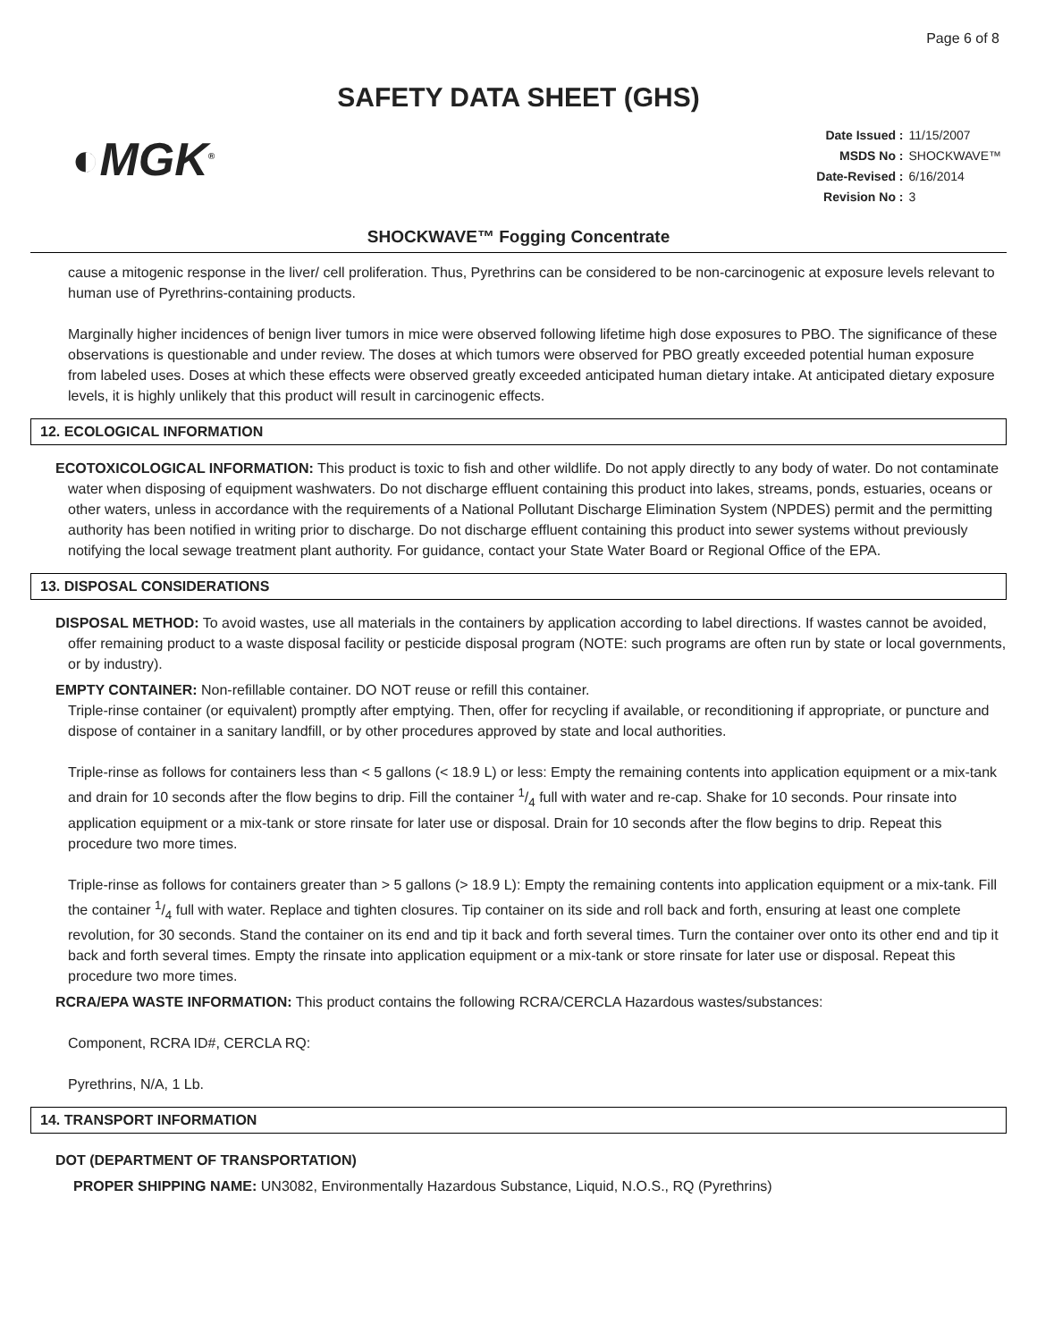Page 6 of 8
SAFETY DATA SHEET (GHS)
◐MGK<sup>®</sup>
Date Issued : 11/15/2007
MSDS No : SHOCKWAVE™
Date-Revised : 6/16/2014
Revision No : 3
SHOCKWAVE™ Fogging Concentrate
cause a mitogenic response in the liver/ cell proliferation. Thus, Pyrethrins can be considered to be non-carcinogenic at exposure levels relevant to human use of Pyrethrins-containing products.
Marginally higher incidences of benign liver tumors in mice were observed following lifetime high dose exposures to PBO. The significance of these observations is questionable and under review. The doses at which tumors were observed for PBO greatly exceeded potential human exposure from labeled uses. Doses at which these effects were observed greatly exceeded anticipated human dietary intake. At anticipated dietary exposure levels, it is highly unlikely that this product will result in carcinogenic effects.
12. ECOLOGICAL INFORMATION
ECOTOXICOLOGICAL INFORMATION: This product is toxic to fish and other wildlife. Do not apply directly to any body of water. Do not contaminate water when disposing of equipment washwaters. Do not discharge effluent containing this product into lakes, streams, ponds, estuaries, oceans or other waters, unless in accordance with the requirements of a National Pollutant Discharge Elimination System (NPDES) permit and the permitting authority has been notified in writing prior to discharge. Do not discharge effluent containing this product into sewer systems without previously notifying the local sewage treatment plant authority. For guidance, contact your State Water Board or Regional Office of the EPA.
13. DISPOSAL CONSIDERATIONS
DISPOSAL METHOD: To avoid wastes, use all materials in the containers by application according to label directions. If wastes cannot be avoided, offer remaining product to a waste disposal facility or pesticide disposal program (NOTE: such programs are often run by state or local governments, or by industry).
EMPTY CONTAINER: Non-refillable container. DO NOT reuse or refill this container.
Triple-rinse container (or equivalent) promptly after emptying. Then, offer for recycling if available, or reconditioning if appropriate, or puncture and dispose of container in a sanitary landfill, or by other procedures approved by state and local authorities.
Triple-rinse as follows for containers less than < 5 gallons (< 18.9 L) or less: Empty the remaining contents into application equipment or a mix-tank and drain for 10 seconds after the flow begins to drip. Fill the container 1/4 full with water and re-cap. Shake for 10 seconds. Pour rinsate into application equipment or a mix-tank or store rinsate for later use or disposal. Drain for 10 seconds after the flow begins to drip. Repeat this procedure two more times.
Triple-rinse as follows for containers greater than > 5 gallons (> 18.9 L): Empty the remaining contents into application equipment or a mix-tank. Fill the container 1/4 full with water. Replace and tighten closures. Tip container on its side and roll back and forth, ensuring at least one complete revolution, for 30 seconds. Stand the container on its end and tip it back and forth several times. Turn the container over onto its other end and tip it back and forth several times. Empty the rinsate into application equipment or a mix-tank or store rinsate for later use or disposal. Repeat this procedure two more times.
RCRA/EPA WASTE INFORMATION: This product contains the following RCRA/CERCLA Hazardous wastes/substances:
Component, RCRA ID#, CERCLA RQ:
Pyrethrins, N/A, 1 Lb.
14. TRANSPORT INFORMATION
DOT (DEPARTMENT OF TRANSPORTATION)
PROPER SHIPPING NAME: UN3082, Environmentally Hazardous Substance, Liquid, N.O.S., RQ (Pyrethrins)